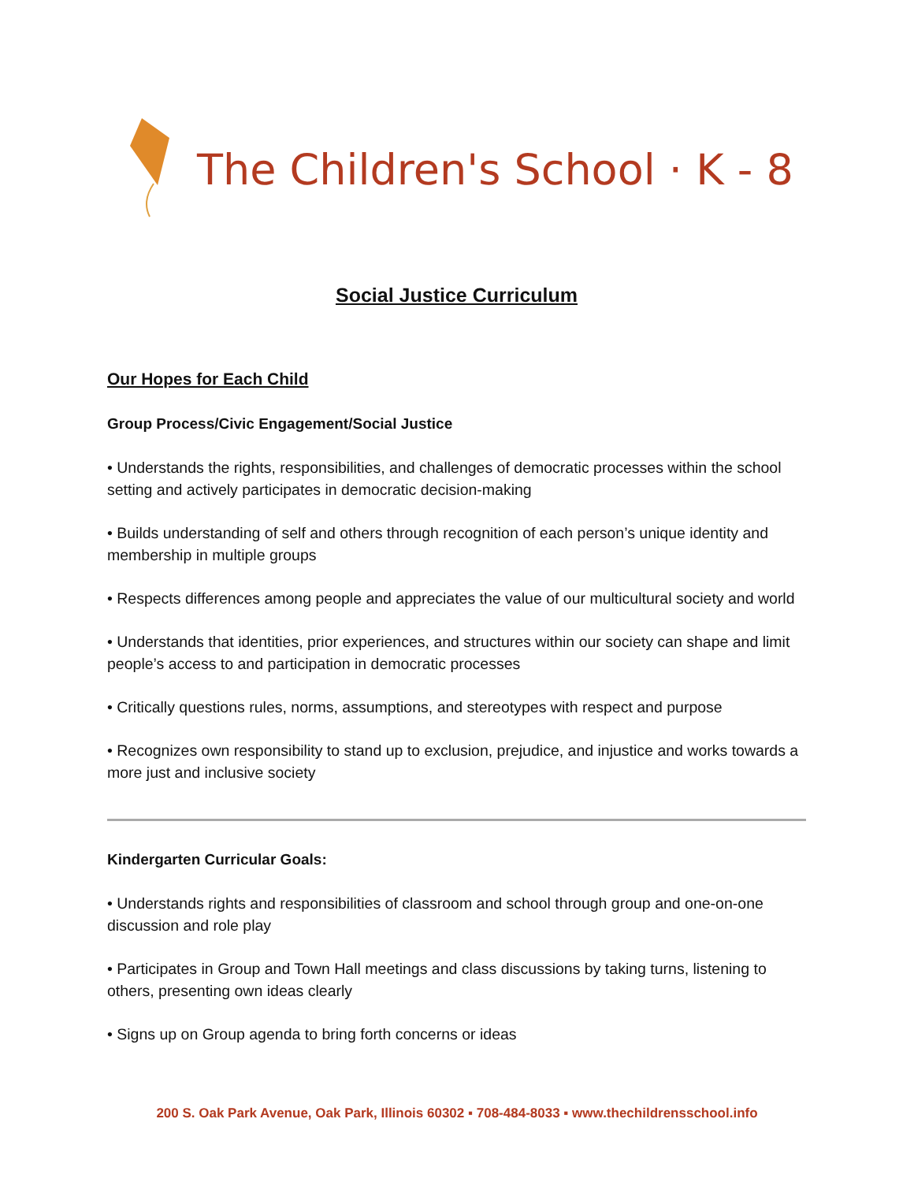The Children's School · K - 8
Social Justice Curriculum
Our Hopes for Each Child
Group Process/Civic Engagement/Social Justice
• Understands the rights, responsibilities, and challenges of democratic processes within the school setting and actively participates in democratic decision-making
• Builds understanding of self and others through recognition of each person’s unique identity and membership in multiple groups
• Respects differences among people and appreciates the value of our multicultural society and world
• Understands that identities, prior experiences, and structures within our society can shape and limit people’s access to and participation in democratic processes
• Critically questions rules, norms, assumptions, and stereotypes with respect and purpose
• Recognizes own responsibility to stand up to exclusion, prejudice, and injustice and works towards a more just and inclusive society
Kindergarten Curricular Goals:
• Understands rights and responsibilities of classroom and school through group and one-on-one discussion and role play
• Participates in Group and Town Hall meetings and class discussions by taking turns, listening to others, presenting own ideas clearly
• Signs up on Group agenda to bring forth concerns or ideas
200 S. Oak Park Avenue, Oak Park, Illinois 60302 ▪ 708-484-8033 ▪ www.thechildrensschool.info